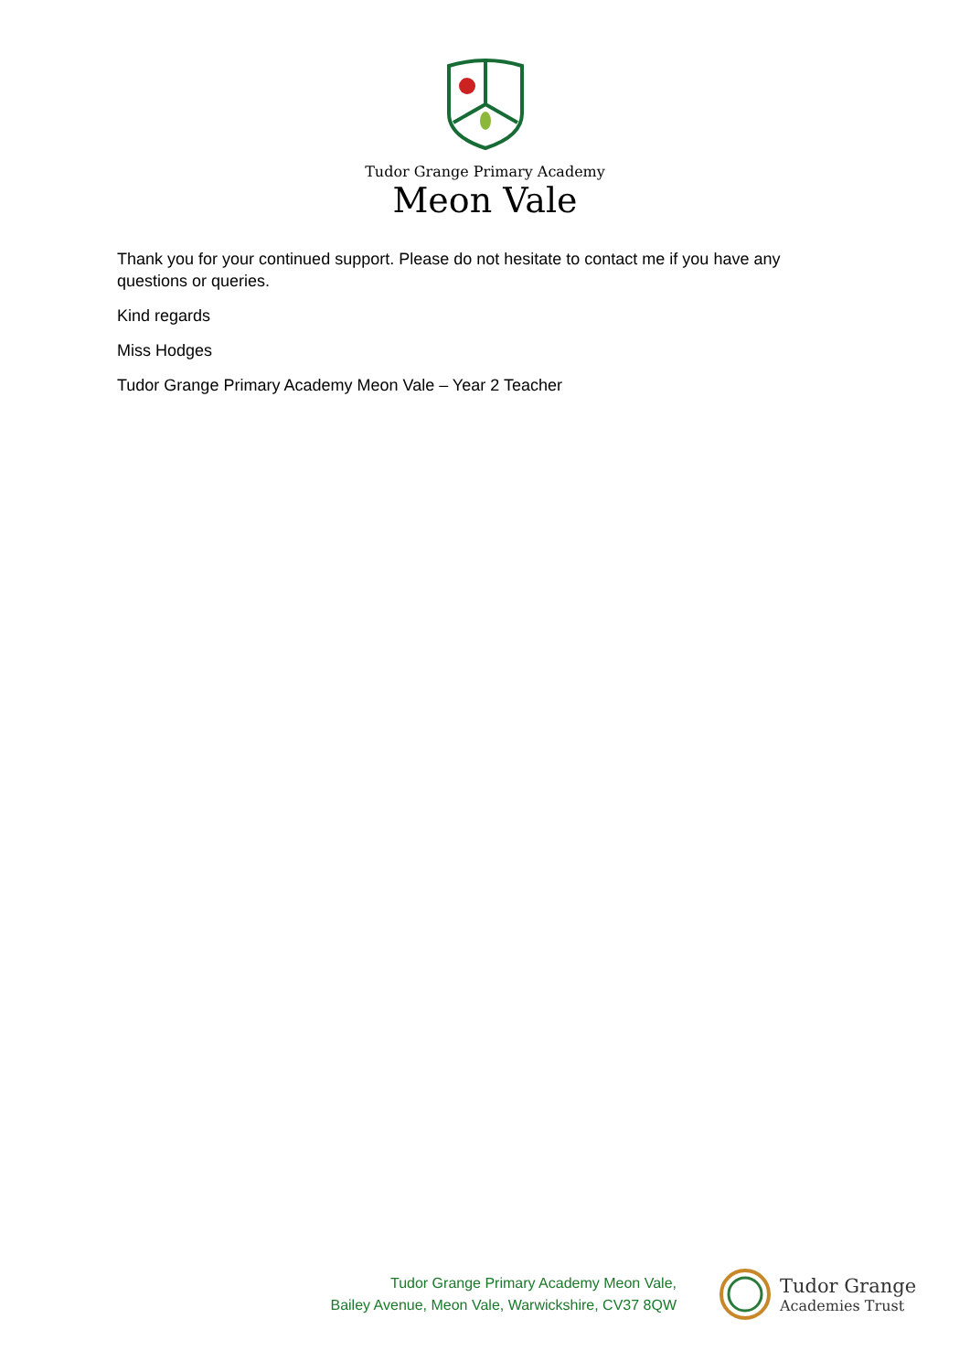Tudor Grange Primary Academy
Meon Vale
Thank you for your continued support. Please do not hesitate to contact me if you have any questions or queries.
Kind regards
Miss Hodges
Tudor Grange Primary Academy Meon Vale – Year 2 Teacher
Tudor Grange Primary Academy Meon Vale,
Bailey Avenue, Meon Vale, Warwickshire, CV37 8QW
Tudor Grange
Academies Trust